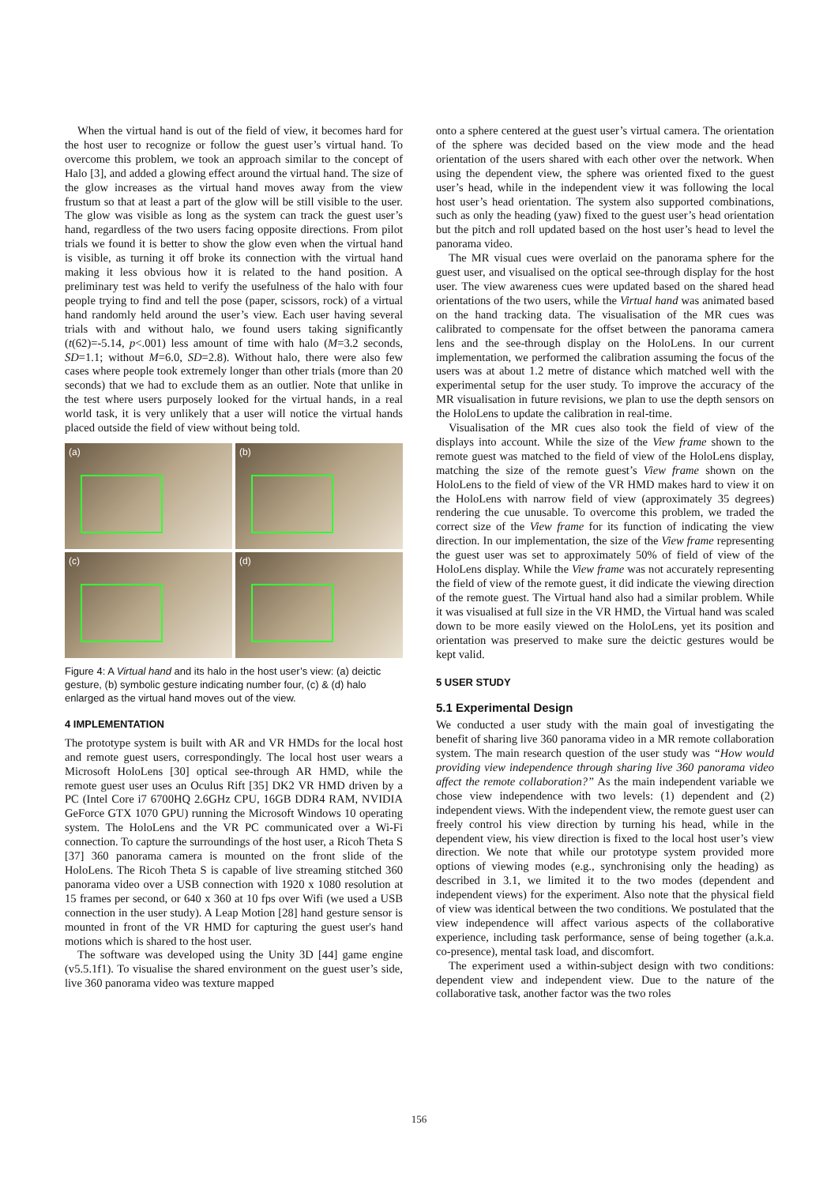When the virtual hand is out of the field of view, it becomes hard for the host user to recognize or follow the guest user’s virtual hand. To overcome this problem, we took an approach similar to the concept of Halo [3], and added a glowing effect around the virtual hand. The size of the glow increases as the virtual hand moves away from the view frustum so that at least a part of the glow will be still visible to the user. The glow was visible as long as the system can track the guest user’s hand, regardless of the two users facing opposite directions. From pilot trials we found it is better to show the glow even when the virtual hand is visible, as turning it off broke its connection with the virtual hand making it less obvious how it is related to the hand position. A preliminary test was held to verify the usefulness of the halo with four people trying to find and tell the pose (paper, scissors, rock) of a virtual hand randomly held around the user’s view. Each user having several trials with and without halo, we found users taking significantly (t(62)=-5.14, p<.001) less amount of time with halo (M=3.2 seconds, SD=1.1; without M=6.0, SD=2.8). Without halo, there were also few cases where people took extremely longer than other trials (more than 20 seconds) that we had to exclude them as an outlier. Note that unlike in the test where users purposely looked for the virtual hands, in a real world task, it is very unlikely that a user will notice the virtual hands placed outside the field of view without being told.
(a)
(b)
(c)
(d)
Figure 4: A Virtual hand and its halo in the host user’s view: (a) deictic gesture, (b) symbolic gesture indicating number four, (c) & (d) halo enlarged as the virtual hand moves out of the view.
4 IMPLEMENTATION
The prototype system is built with AR and VR HMDs for the local host and remote guest users, correspondingly. The local host user wears a Microsoft HoloLens [30] optical see-through AR HMD, while the remote guest user uses an Oculus Rift [35] DK2 VR HMD driven by a PC (Intel Core i7 6700HQ 2.6GHz CPU, 16GB DDR4 RAM, NVIDIA GeForce GTX 1070 GPU) running the Microsoft Windows 10 operating system. The HoloLens and the VR PC communicated over a Wi-Fi connection. To capture the surroundings of the host user, a Ricoh Theta S [37] 360 panorama camera is mounted on the front slide of the HoloLens. The Ricoh Theta S is capable of live streaming stitched 360 panorama video over a USB connection with 1920 x 1080 resolution at 15 frames per second, or 640 x 360 at 10 fps over Wifi (we used a USB connection in the user study). A Leap Motion [28] hand gesture sensor is mounted in front of the VR HMD for capturing the guest user's hand motions which is shared to the host user.
The software was developed using the Unity 3D [44] game engine (v5.5.1f1). To visualise the shared environment on the guest user’s side, live 360 panorama video was texture mapped
onto a sphere centered at the guest user’s virtual camera. The orientation of the sphere was decided based on the view mode and the head orientation of the users shared with each other over the network. When using the dependent view, the sphere was oriented fixed to the guest user’s head, while in the independent view it was following the local host user’s head orientation. The system also supported combinations, such as only the heading (yaw) fixed to the guest user’s head orientation but the pitch and roll updated based on the host user’s head to level the panorama video.
The MR visual cues were overlaid on the panorama sphere for the guest user, and visualised on the optical see-through display for the host user. The view awareness cues were updated based on the shared head orientations of the two users, while the Virtual hand was animated based on the hand tracking data. The visualisation of the MR cues was calibrated to compensate for the offset between the panorama camera lens and the see-through display on the HoloLens. In our current implementation, we performed the calibration assuming the focus of the users was at about 1.2 metre of distance which matched well with the experimental setup for the user study. To improve the accuracy of the MR visualisation in future revisions, we plan to use the depth sensors on the HoloLens to update the calibration in real-time.
Visualisation of the MR cues also took the field of view of the displays into account. While the size of the View frame shown to the remote guest was matched to the field of view of the HoloLens display, matching the size of the remote guest’s View frame shown on the HoloLens to the field of view of the VR HMD makes hard to view it on the HoloLens with narrow field of view (approximately 35 degrees) rendering the cue unusable. To overcome this problem, we traded the correct size of the View frame for its function of indicating the view direction. In our implementation, the size of the View frame representing the guest user was set to approximately 50% of field of view of the HoloLens display. While the View frame was not accurately representing the field of view of the remote guest, it did indicate the viewing direction of the remote guest. The Virtual hand also had a similar problem. While it was visualised at full size in the VR HMD, the Virtual hand was scaled down to be more easily viewed on the HoloLens, yet its position and orientation was preserved to make sure the deictic gestures would be kept valid.
5 USER STUDY
5.1 Experimental Design
We conducted a user study with the main goal of investigating the benefit of sharing live 360 panorama video in a MR remote collaboration system. The main research question of the user study was “How would providing view independence through sharing live 360 panorama video affect the remote collaboration?” As the main independent variable we chose view independence with two levels: (1) dependent and (2) independent views. With the independent view, the remote guest user can freely control his view direction by turning his head, while in the dependent view, his view direction is fixed to the local host user’s view direction. We note that while our prototype system provided more options of viewing modes (e.g., synchronising only the heading) as described in 3.1, we limited it to the two modes (dependent and independent views) for the experiment. Also note that the physical field of view was identical between the two conditions. We postulated that the view independence will affect various aspects of the collaborative experience, including task performance, sense of being together (a.k.a. co-presence), mental task load, and discomfort.
The experiment used a within-subject design with two conditions: dependent view and independent view. Due to the nature of the collaborative task, another factor was the two roles
156